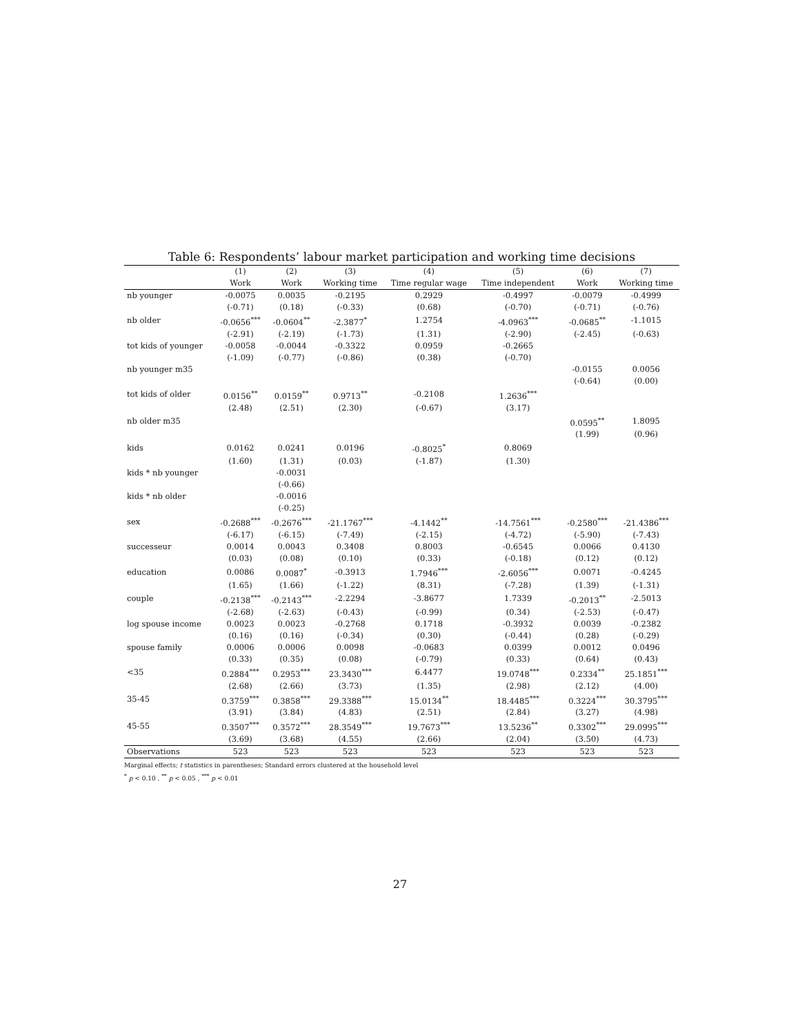Table 6: Respondents’ labour market participation and working time decisions
| | (1) | (2) | (3) | (4) | (5) | (6) | (7) |
| --- | --- | --- | --- | --- | --- | --- | --- |
| | Work | Work | Working time | Time regular wage | Time independent | Work | Working time |
| nb younger | -0.0075 | 0.0035 | -0.2195 | 0.2929 | -0.4997 | -0.0079 | -0.4999 |
| | (-0.71) | (0.18) | (-0.33) | (0.68) | (-0.70) | (-0.71) | (-0.76) |
| nb older | -0.0656<sup>***</sup> | -0.0604<sup>**</sup> | -2.3877<sup>*</sup> | 1.2754 | -4.0963<sup>***</sup> | -0.0685<sup>**</sup> | -1.1015 |
| | (-2.91) | (-2.19) | (-1.73) | (1.31) | (-2.90) | (-2.45) | (-0.63) |
| tot kids of younger | -0.0058 | -0.0044 | -0.3322 | 0.0959 | -0.2665 | | |
| | (-1.09) | (-0.77) | (-0.86) | (0.38) | (-0.70) | | |
| nb younger m35 | | | | | | -0.0155 | 0.0056 |
| | | | | | | (-0.64) | (0.00) |
| tot kids of older | 0.0156<sup>**</sup> | 0.0159<sup>**</sup> | 0.9713<sup>**</sup> | -0.2108 | 1.2636<sup>***</sup> | | |
| | (2.48) | (2.51) | (2.30) | (-0.67) | (3.17) | | |
| nb older m35 | | | | | | 0.0595<sup>**</sup> | 1.8095 |
| | | | | | | (1.99) | (0.96) |
| kids | 0.0162 | 0.0241 | 0.0196 | -0.8025<sup>*</sup> | 0.8069 | | |
| | (1.60) | (1.31) | (0.03) | (-1.87) | (1.30) | | |
| kids * nb younger | | -0.0031 | | | | | |
| | | (-0.66) | | | | | |
| kids * nb older | | -0.0016 | | | | | |
| | | (-0.25) | | | | | |
| sex | -0.2688<sup>***</sup> | -0.2676<sup>***</sup> | -21.1767<sup>***</sup> | -4.1442<sup>**</sup> | -14.7561<sup>***</sup> | -0.2580<sup>***</sup> | -21.4386<sup>***</sup> |
| | (-6.17) | (-6.15) | (-7.49) | (-2.15) | (-4.72) | (-5.90) | (-7.43) |
| successeur | 0.0014 | 0.0043 | 0.3408 | 0.8003 | -0.6545 | 0.0066 | 0.4130 |
| | (0.03) | (0.08) | (0.10) | (0.33) | (-0.18) | (0.12) | (0.12) |
| education | 0.0086 | 0.0087<sup>*</sup> | -0.3913 | 1.7946<sup>***</sup> | -2.6056<sup>***</sup> | 0.0071 | -0.4245 |
| | (1.65) | (1.66) | (-1.22) | (8.31) | (-7.28) | (1.39) | (-1.31) |
| couple | -0.2138<sup>***</sup> | -0.2143<sup>***</sup> | -2.2294 | -3.8677 | 1.7339 | -0.2013<sup>**</sup> | -2.5013 |
| | (-2.68) | (-2.63) | (-0.43) | (-0.99) | (0.34) | (-2.53) | (-0.47) |
| log spouse income | 0.0023 | 0.0023 | -0.2768 | 0.1718 | -0.3932 | 0.0039 | -0.2382 |
| | (0.16) | (0.16) | (-0.34) | (0.30) | (-0.44) | (0.28) | (-0.29) |
| spouse family | 0.0006 | 0.0006 | 0.0098 | -0.0683 | 0.0399 | 0.0012 | 0.0496 |
| | (0.33) | (0.35) | (0.08) | (-0.79) | (0.33) | (0.64) | (0.43) |
| <35 | 0.2884<sup>***</sup> | 0.2953<sup>***</sup> | 23.3430<sup>***</sup> | 6.4477 | 19.0748<sup>***</sup> | 0.2334<sup>**</sup> | 25.1851<sup>***</sup> |
| | (2.68) | (2.66) | (3.73) | (1.35) | (2.98) | (2.12) | (4.00) |
| 35-45 | 0.3759<sup>***</sup> | 0.3858<sup>***</sup> | 29.3388<sup>***</sup> | 15.0134<sup>**</sup> | 18.4485<sup>***</sup> | 0.3224<sup>***</sup> | 30.3795<sup>***</sup> |
| | (3.91) | (3.84) | (4.83) | (2.51) | (2.84) | (3.27) | (4.98) |
| 45-55 | 0.3507<sup>***</sup> | 0.3572<sup>***</sup> | 28.3549<sup>***</sup> | 19.7673<sup>***</sup> | 13.5236<sup>**</sup> | 0.3302<sup>***</sup> | 29.0995<sup>***</sup> |
| | (3.69) | (3.68) | (4.55) | (2.66) | (2.04) | (3.50) | (4.73) |
| Observations | 523 | 523 | 523 | 523 | 523 | 523 | 523 |
Marginal effects; t statistics in parentheses; Standard errors clustered at the household level
<sup>*</sup> p < 0.10 , <sup>**</sup> p < 0.05 , <sup>***</sup> p < 0.01
27